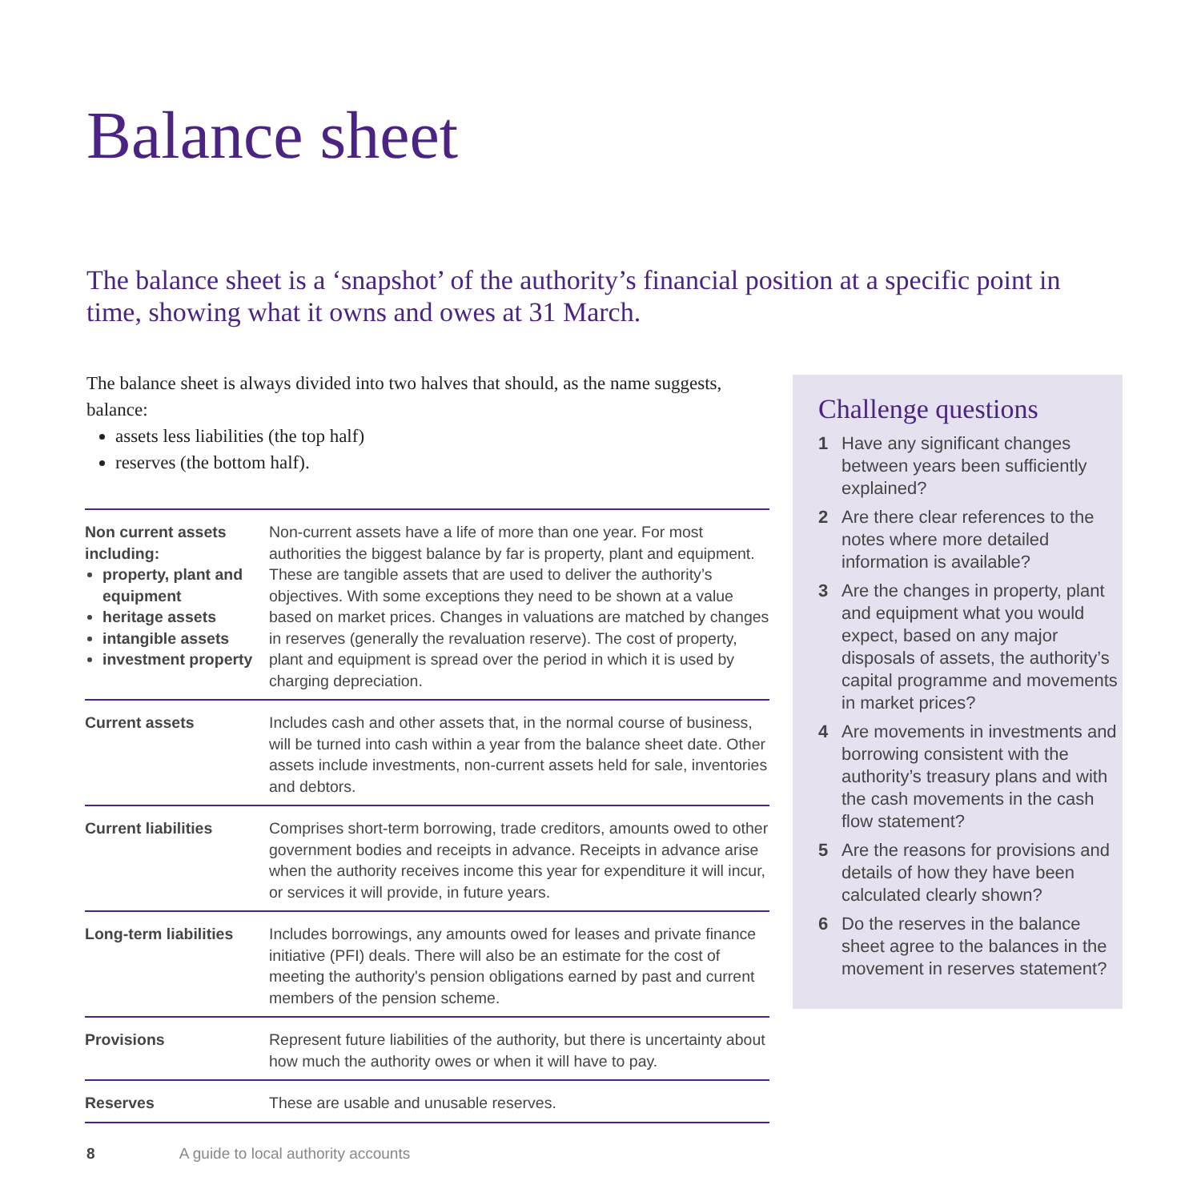Balance sheet
The balance sheet is a ‘snapshot’ of the authority’s financial position at a specific point in time, showing what it owns and owes at 31 March.
The balance sheet is always divided into two halves that should, as the name suggests, balance:
assets less liabilities (the top half)
reserves (the bottom half).
| Non current assets including: property, plant and equipment heritage assets intangible assets investment property | Non-current assets have a life of more than one year. For most authorities the biggest balance by far is property, plant and equipment. These are tangible assets that are used to deliver the authority’s objectives. With some exceptions they need to be shown at a value based on market prices. Changes in valuations are matched by changes in reserves (generally the revaluation reserve). The cost of property, plant and equipment is spread over the period in which it is used by charging depreciation. |
| Current assets | Includes cash and other assets that, in the normal course of business, will be turned into cash within a year from the balance sheet date. Other assets include investments, non-current assets held for sale, inventories and debtors. |
| Current liabilities | Comprises short-term borrowing, trade creditors, amounts owed to other government bodies and receipts in advance. Receipts in advance arise when the authority receives income this year for expenditure it will incur, or services it will provide, in future years. |
| Long-term liabilities | Includes borrowings, any amounts owed for leases and private finance initiative (PFI) deals. There will also be an estimate for the cost of meeting the authority's pension obligations earned by past and current members of the pension scheme. |
| Provisions | Represent future liabilities of the authority, but there is uncertainty about how much the authority owes or when it will have to pay. |
| Reserves | These are usable and unusable reserves. |
Challenge questions
1 Have any significant changes between years been sufficiently explained?
2 Are there clear references to the notes where more detailed information is available?
3 Are the changes in property, plant and equipment what you would expect, based on any major disposals of assets, the authority’s capital programme and movements in market prices?
4 Are movements in investments and borrowing consistent with the authority’s treasury plans and with the cash movements in the cash flow statement?
5 Are the reasons for provisions and details of how they have been calculated clearly shown?
6 Do the reserves in the balance sheet agree to the balances in the movement in reserves statement?
8 A guide to local authority accounts